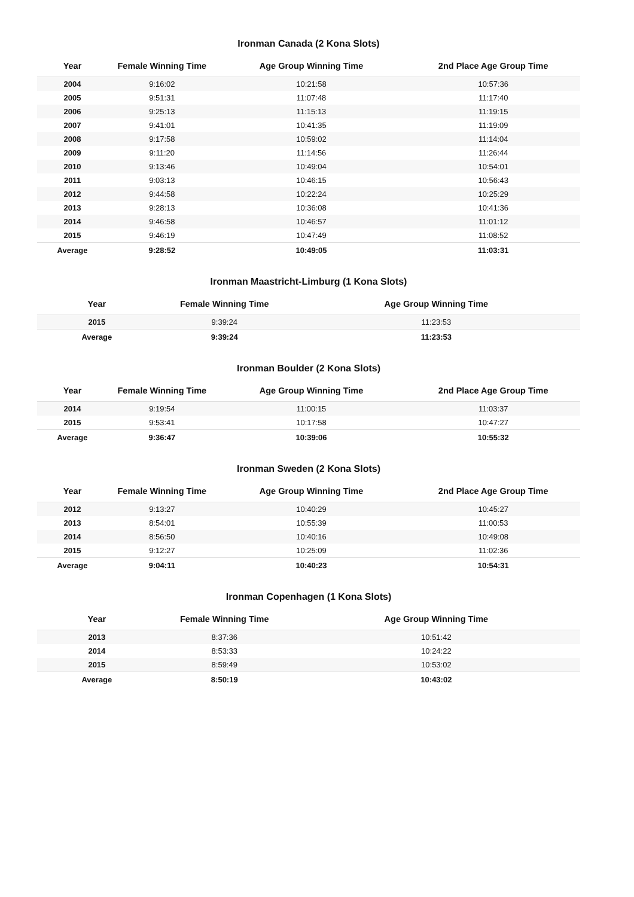Ironman Canada (2 Kona Slots)
| Year | Female Winning Time | Age Group Winning Time | 2nd Place Age Group Time |
| --- | --- | --- | --- |
| 2004 | 9:16:02 | 10:21:58 | 10:57:36 |
| 2005 | 9:51:31 | 11:07:48 | 11:17:40 |
| 2006 | 9:25:13 | 11:15:13 | 11:19:15 |
| 2007 | 9:41:01 | 10:41:35 | 11:19:09 |
| 2008 | 9:17:58 | 10:59:02 | 11:14:04 |
| 2009 | 9:11:20 | 11:14:56 | 11:26:44 |
| 2010 | 9:13:46 | 10:49:04 | 10:54:01 |
| 2011 | 9:03:13 | 10:46:15 | 10:56:43 |
| 2012 | 9:44:58 | 10:22:24 | 10:25:29 |
| 2013 | 9:28:13 | 10:36:08 | 10:41:36 |
| 2014 | 9:46:58 | 10:46:57 | 11:01:12 |
| 2015 | 9:46:19 | 10:47:49 | 11:08:52 |
| Average | 9:28:52 | 10:49:05 | 11:03:31 |
Ironman Maastricht-Limburg (1 Kona Slots)
| Year | Female Winning Time | Age Group Winning Time |
| --- | --- | --- |
| 2015 | 9:39:24 | 11:23:53 |
| Average | 9:39:24 | 11:23:53 |
Ironman Boulder (2 Kona Slots)
| Year | Female Winning Time | Age Group Winning Time | 2nd Place Age Group Time |
| --- | --- | --- | --- |
| 2014 | 9:19:54 | 11:00:15 | 11:03:37 |
| 2015 | 9:53:41 | 10:17:58 | 10:47:27 |
| Average | 9:36:47 | 10:39:06 | 10:55:32 |
Ironman Sweden (2 Kona Slots)
| Year | Female Winning Time | Age Group Winning Time | 2nd Place Age Group Time |
| --- | --- | --- | --- |
| 2012 | 9:13:27 | 10:40:29 | 10:45:27 |
| 2013 | 8:54:01 | 10:55:39 | 11:00:53 |
| 2014 | 8:56:50 | 10:40:16 | 10:49:08 |
| 2015 | 9:12:27 | 10:25:09 | 11:02:36 |
| Average | 9:04:11 | 10:40:23 | 10:54:31 |
Ironman Copenhagen (1 Kona Slots)
| Year | Female Winning Time | Age Group Winning Time |
| --- | --- | --- |
| 2013 | 8:37:36 | 10:51:42 |
| 2014 | 8:53:33 | 10:24:22 |
| 2015 | 8:59:49 | 10:53:02 |
| Average | 8:50:19 | 10:43:02 |